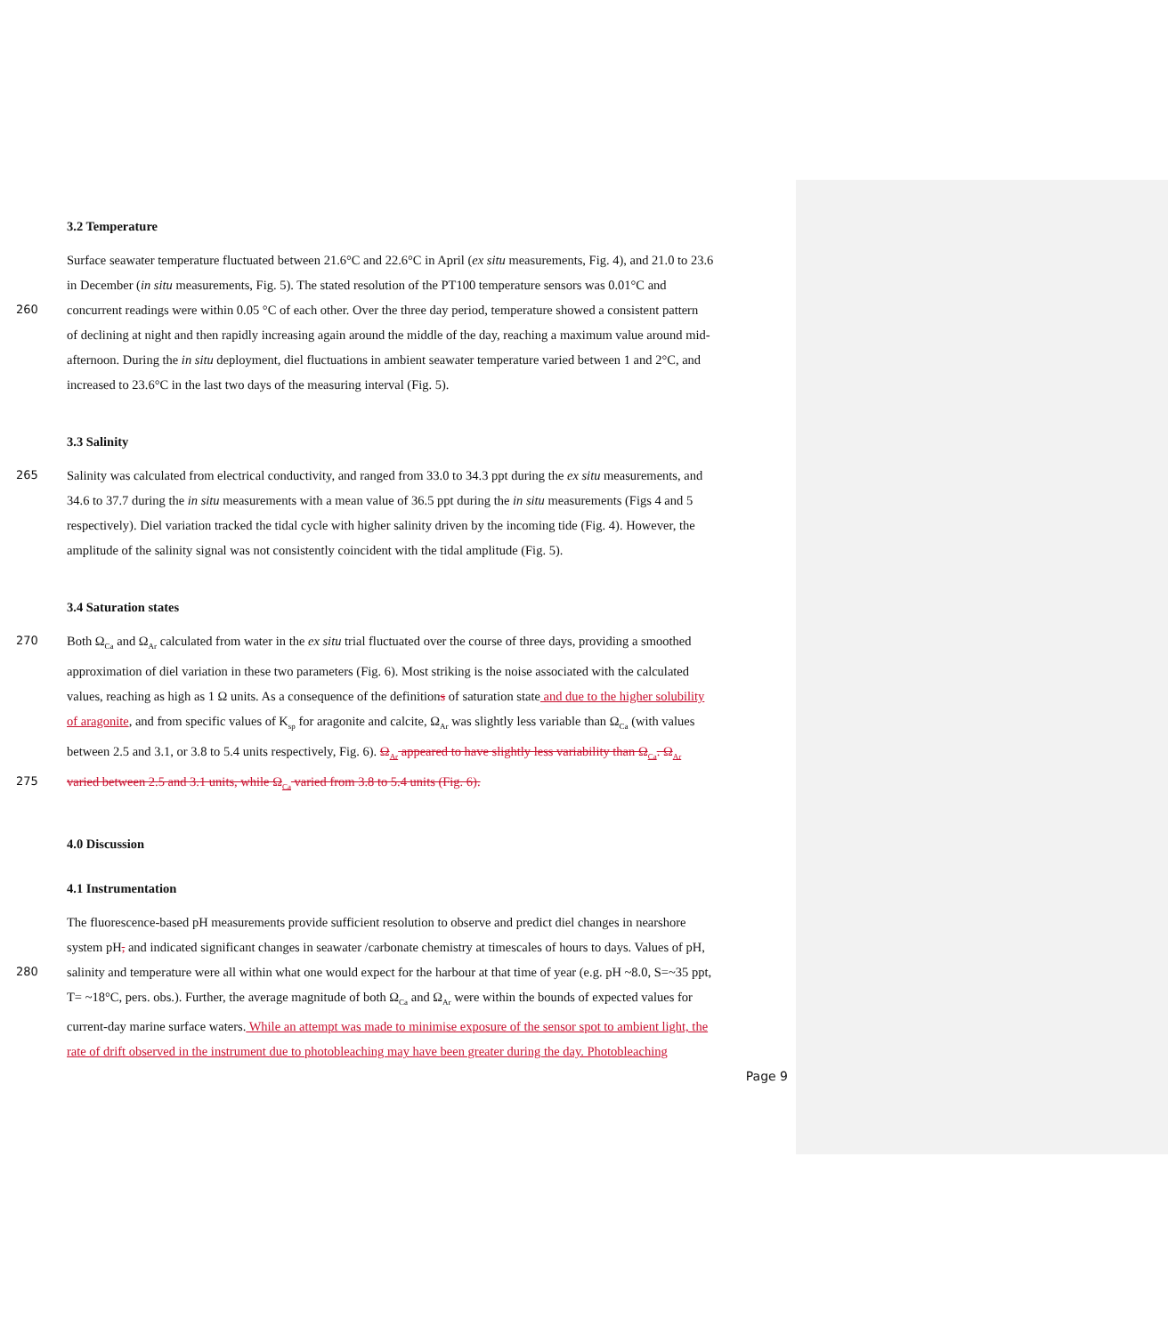3.2 Temperature
Surface seawater temperature fluctuated between 21.6°C and 22.6°C in April (ex situ measurements, Fig. 4), and 21.0 to 23.6
in December (in situ measurements, Fig. 5). The stated resolution of the PT100 temperature sensors was 0.01°C and
260 concurrent readings were within 0.05 °C of each other. Over the three day period, temperature showed a consistent pattern
of declining at night and then rapidly increasing again around the middle of the day, reaching a maximum value around mid-
afternoon. During the in situ deployment, diel fluctuations in ambient seawater temperature varied between 1 and 2°C, and
increased to 23.6°C in the last two days of the measuring interval (Fig. 5).
3.3 Salinity
265 Salinity was calculated from electrical conductivity, and ranged from 33.0 to 34.3 ppt during the ex situ measurements, and
34.6 to 37.7 during the in situ measurements with a mean value of 36.5 ppt during the in situ measurements (Figs 4 and 5
respectively). Diel variation tracked the tidal cycle with higher salinity driven by the incoming tide (Fig. 4). However, the
amplitude of the salinity signal was not consistently coincident with the tidal amplitude (Fig. 5).
3.4 Saturation states
270 Both Ω<sub>Ca</sub> and Ω<sub>Ar</sub> calculated from water in the ex situ trial fluctuated over the course of three days, providing a smoothed
approximation of diel variation in these two parameters (Fig. 6). Most striking is the noise associated with the calculated
values, reaching as high as 1 Ω units. As a consequence of the definitions of saturation state and due to the higher solubility
of aragonite, and from specific values of K<sub>sp</sub> for aragonite and calcite, Ω<sub>Ar</sub> was slightly less variable than Ω<sub>Ca</sub> (with values
between 2.5 and 3.1, or 3.8 to 5.4 units respectively, Fig. 6). Ω<sub>Ar</sub> appeared to have slightly less variability than Ω<sub>Ca</sub>. Ω<sub>Ar</sub>
275 varied between 2.5 and 3.1 units, while Ω<sub>Ca</sub> varied from 3.8 to 5.4 units (Fig. 6).
4.0 Discussion
4.1 Instrumentation
The fluorescence-based pH measurements provide sufficient resolution to observe and predict diel changes in nearshore
system pH, and indicated significant changes in seawater /carbonate chemistry at timescales of hours to days. Values of pH,
280 salinity and temperature were all within what one would expect for the harbour at that time of year (e.g. pH ~8.0, S=~35 ppt,
T= ~18°C, pers. obs.). Further, the average magnitude of both Ω<sub>Ca</sub> and Ω<sub>Ar</sub> were within the bounds of expected values for
current-day marine surface waters. While an attempt was made to minimise exposure of the sensor spot to ambient light, the
rate of drift observed in the instrument due to photobleaching may have been greater during the day. Photobleaching
Page 9